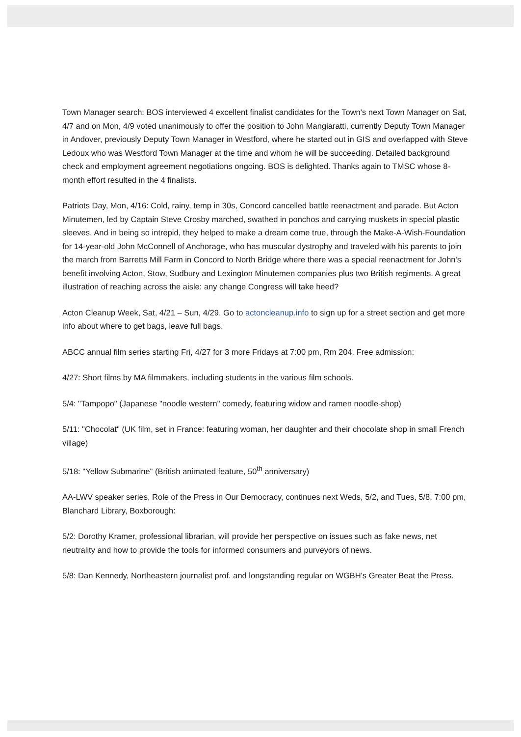Town Manager search: BOS interviewed 4 excellent finalist candidates for the Town's next Town Manager on Sat, 4/7 and on Mon, 4/9 voted unanimously to offer the position to John Mangiaratti, currently Deputy Town Manager in Andover, previously Deputy Town Manager in Westford, where he started out in GIS and overlapped with Steve Ledoux who was Westford Town Manager at the time and whom he will be succeeding. Detailed background check and employment agreement negotiations ongoing. BOS is delighted. Thanks again to TMSC whose 8-month effort resulted in the 4 finalists.
Patriots Day, Mon, 4/16: Cold, rainy, temp in 30s, Concord cancelled battle reenactment and parade. But Acton Minutemen, led by Captain Steve Crosby marched, swathed in ponchos and carrying muskets in special plastic sleeves. And in being so intrepid, they helped to make a dream come true, through the Make-A-Wish-Foundation for 14-year-old John McConnell of Anchorage, who has muscular dystrophy and traveled with his parents to join the march from Barretts Mill Farm in Concord to North Bridge where there was a special reenactment for John's benefit involving Acton, Stow, Sudbury and Lexington Minutemen companies plus two British regiments. A great illustration of reaching across the aisle: any change Congress will take heed?
Acton Cleanup Week, Sat, 4/21 – Sun, 4/29. Go to actoncleanup.info to sign up for a street section and get more info about where to get bags, leave full bags.
ABCC annual film series starting Fri, 4/27 for 3 more Fridays at 7:00 pm, Rm 204. Free admission:
4/27: Short films by MA filmmakers, including students in the various film schools.
5/4: "Tampopo" (Japanese "noodle western" comedy, featuring widow and ramen noodle-shop)
5/11: "Chocolat" (UK film, set in France: featuring woman, her daughter and their chocolate shop in small French village)
5/18: "Yellow Submarine" (British animated feature, 50<sup>th</sup> anniversary)
AA-LWV speaker series, Role of the Press in Our Democracy, continues next Weds, 5/2, and Tues, 5/8, 7:00 pm, Blanchard Library, Boxborough:
5/2: Dorothy Kramer, professional librarian, will provide her perspective on issues such as fake news, net neutrality and how to provide the tools for informed consumers and purveyors of news.
5/8: Dan Kennedy, Northeastern journalist prof. and longstanding regular on WGBH's Greater Beat the Press.